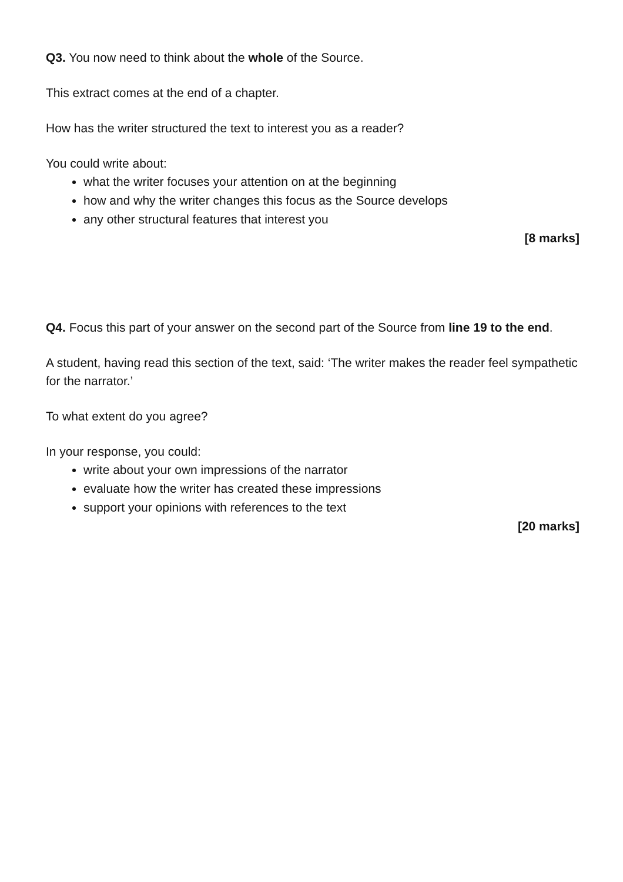Q3. You now need to think about the whole of the Source.
This extract comes at the end of a chapter.
How has the writer structured the text to interest you as a reader?
You could write about:
what the writer focuses your attention on at the beginning
how and why the writer changes this focus as the Source develops
any other structural features that interest you
[8 marks]
Q4. Focus this part of your answer on the second part of the Source from line 19 to the end.
A student, having read this section of the text, said: ‘The writer makes the reader feel sympathetic for the narrator.’
To what extent do you agree?
In your response, you could:
write about your own impressions of the narrator
evaluate how the writer has created these impressions
support your opinions with references to the text
[20 marks]